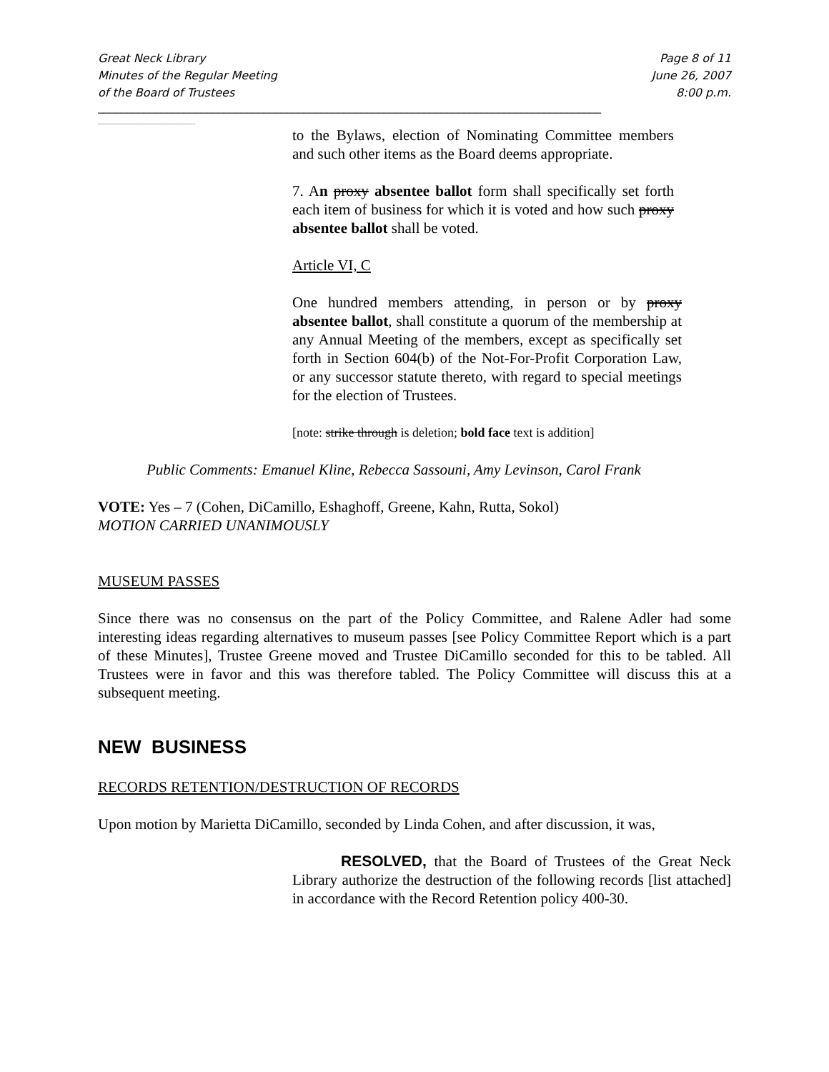Great Neck Library
Minutes of the Regular Meeting
of the Board of Trustees
Page 8 of 11
June 26, 2007
8:00 p.m.
________________________________________________________________________________________
_________________
to the Bylaws, election of Nominating Committee members and such other items as the Board deems appropriate.
7. An proxy absentee ballot form shall specifically set forth each item of business for which it is voted and how such proxy absentee ballot shall be voted.
Article VI, C
One hundred members attending, in person or by proxy absentee ballot, shall constitute a quorum of the membership at any Annual Meeting of the members, except as specifically set forth in Section 604(b) of the Not-For-Profit Corporation Law, or any successor statute thereto, with regard to special meetings for the election of Trustees.
[note: strike through is deletion; bold face text is addition]
Public Comments: Emanuel Kline, Rebecca Sassouni, Amy Levinson, Carol Frank
VOTE: Yes – 7 (Cohen, DiCamillo, Eshaghoff, Greene, Kahn, Rutta, Sokol)
MOTION CARRIED UNANIMOUSLY
MUSEUM PASSES
Since there was no consensus on the part of the Policy Committee, and Ralene Adler had some interesting ideas regarding alternatives to museum passes [see Policy Committee Report which is a part of these Minutes], Trustee Greene moved and Trustee DiCamillo seconded for this to be tabled. All Trustees were in favor and this was therefore tabled. The Policy Committee will discuss this at a subsequent meeting.
NEW BUSINESS
RECORDS RETENTION/DESTRUCTION OF RECORDS
Upon motion by Marietta DiCamillo, seconded by Linda Cohen, and after discussion, it was,
RESOLVED, that the Board of Trustees of the Great Neck Library authorize the destruction of the following records [list attached] in accordance with the Record Retention policy 400-30.